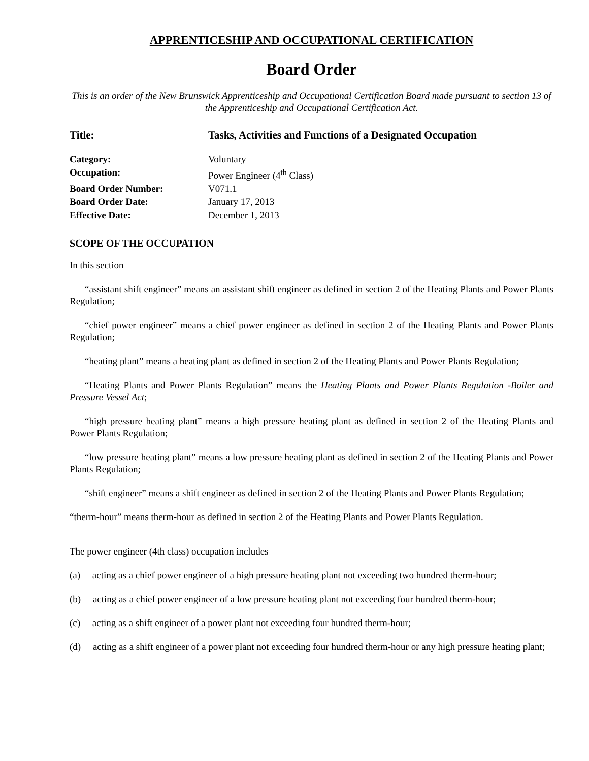APPRENTICESHIP AND OCCUPATIONAL CERTIFICATION
Board Order
This is an order of the New Brunswick Apprenticeship and Occupational Certification Board made pursuant to section 13 of the Apprenticeship and Occupational Certification Act.
Title: Tasks, Activities and Functions of a Designated Occupation
Category: Voluntary
Occupation: Power Engineer (4<sup>th</sup> Class)
Board Order Number: V071.1
Board Order Date: January 17, 2013
Effective Date: December 1, 2013
SCOPE OF THE OCCUPATION
In this section
“assistant shift engineer” means an assistant shift engineer as defined in section 2 of the Heating Plants and Power Plants Regulation;
“chief power engineer” means a chief power engineer as defined in section 2 of the Heating Plants and Power Plants Regulation;
“heating plant” means a heating plant as defined in section 2 of the Heating Plants and Power Plants Regulation;
“Heating Plants and Power Plants Regulation” means the Heating Plants and Power Plants Regulation -Boiler and Pressure Vessel Act;
“high pressure heating plant” means a high pressure heating plant as defined in section 2 of the Heating Plants and Power Plants Regulation;
“low pressure heating plant” means a low pressure heating plant as defined in section 2 of the Heating Plants and Power Plants Regulation;
“shift engineer” means a shift engineer as defined in section 2 of the Heating Plants and Power Plants Regulation;
“therm-hour” means therm-hour as defined in section 2 of the Heating Plants and Power Plants Regulation.
The power engineer (4th class) occupation includes
(a) acting as a chief power engineer of a high pressure heating plant not exceeding two hundred therm-hour;
(b) acting as a chief power engineer of a low pressure heating plant not exceeding four hundred therm-hour;
(c) acting as a shift engineer of a power plant not exceeding four hundred therm-hour;
(d) acting as a shift engineer of a power plant not exceeding four hundred therm-hour or any high pressure heating plant;